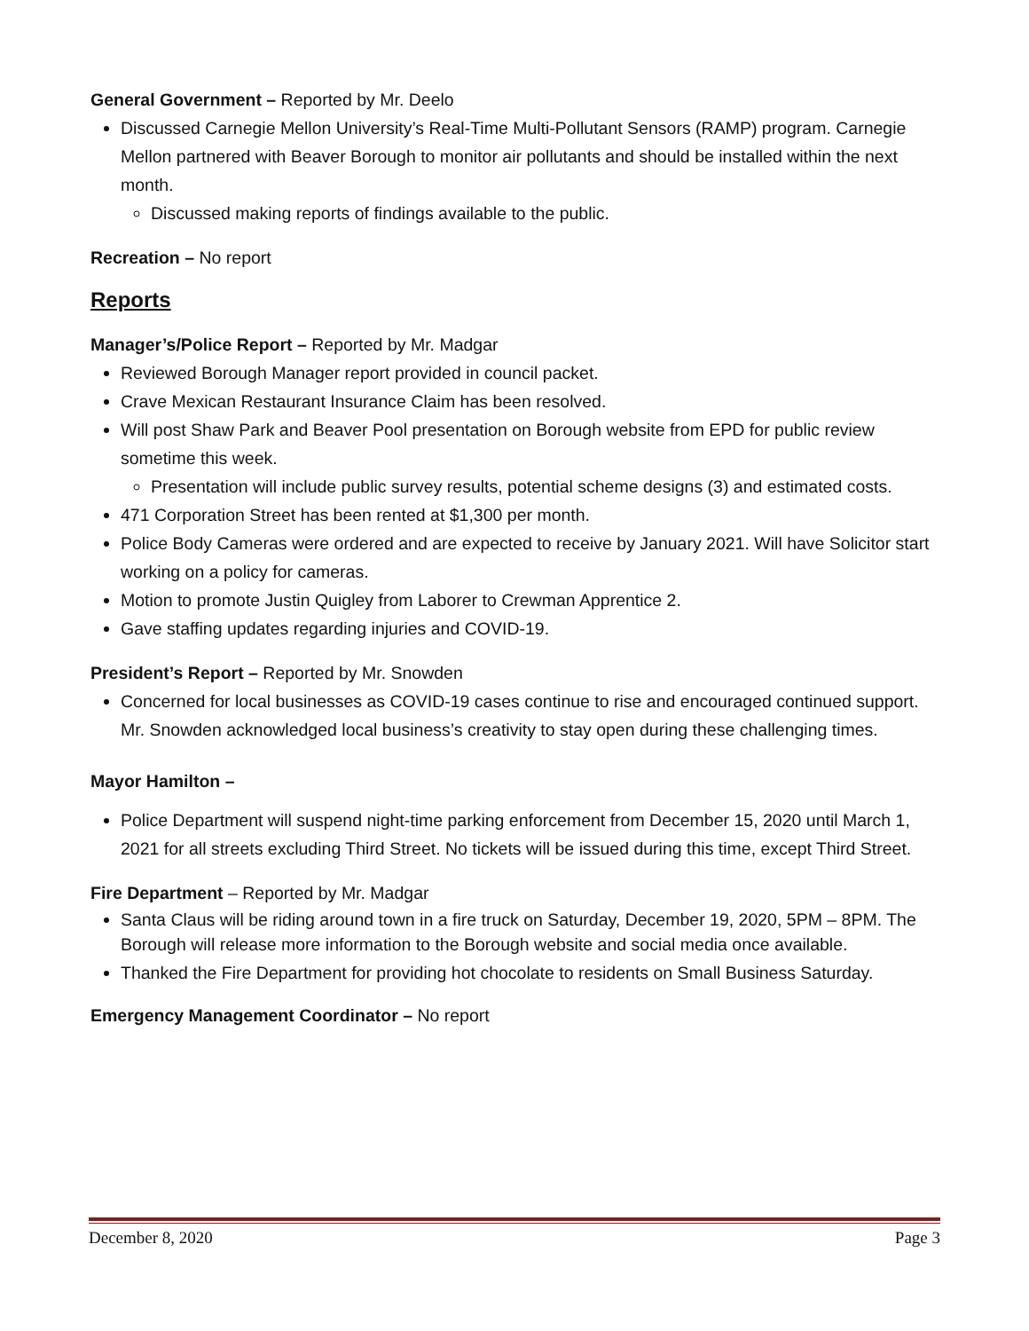General Government – Reported by Mr. Deelo
Discussed Carnegie Mellon University’s Real-Time Multi-Pollutant Sensors (RAMP) program. Carnegie Mellon partnered with Beaver Borough to monitor air pollutants and should be installed within the next month.
Discussed making reports of findings available to the public.
Recreation – No report
Reports
Manager’s/Police Report – Reported by Mr. Madgar
Reviewed Borough Manager report provided in council packet.
Crave Mexican Restaurant Insurance Claim has been resolved.
Will post Shaw Park and Beaver Pool presentation on Borough website from EPD for public review sometime this week.
Presentation will include public survey results, potential scheme designs (3) and estimated costs.
471 Corporation Street has been rented at $1,300 per month.
Police Body Cameras were ordered and are expected to receive by January 2021. Will have Solicitor start working on a policy for cameras.
Motion to promote Justin Quigley from Laborer to Crewman Apprentice 2.
Gave staffing updates regarding injuries and COVID-19.
President’s Report – Reported by Mr. Snowden
Concerned for local businesses as COVID-19 cases continue to rise and encouraged continued support. Mr. Snowden acknowledged local business’s creativity to stay open during these challenging times.
Mayor Hamilton –
Police Department will suspend night-time parking enforcement from December 15, 2020 until March 1, 2021 for all streets excluding Third Street. No tickets will be issued during this time, except Third Street.
Fire Department – Reported by Mr. Madgar
Santa Claus will be riding around town in a fire truck on Saturday, December 19, 2020, 5PM – 8PM. The Borough will release more information to the Borough website and social media once available.
Thanked the Fire Department for providing hot chocolate to residents on Small Business Saturday.
Emergency Management Coordinator – No report
December 8, 2020 Page 3